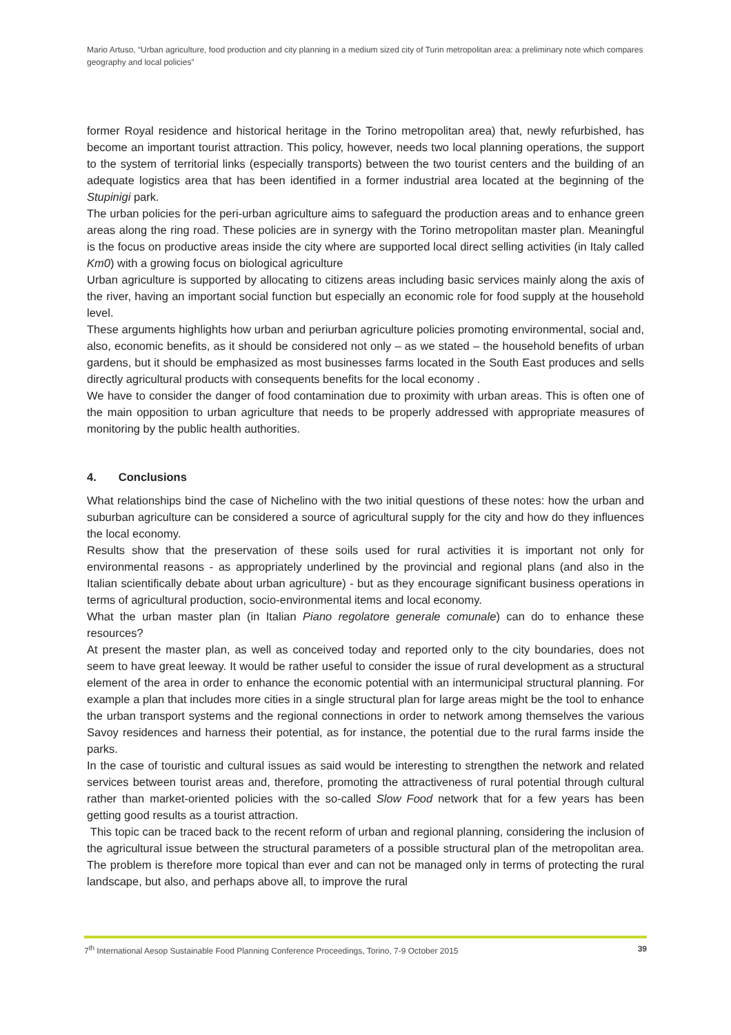Mario Artuso, “Urban agriculture, food production and city planning in a medium sized city of Turin metropolitan area: a preliminary note which compares geography and local policies”
former Royal residence and historical heritage in the Torino metropolitan area) that, newly refurbished, has become an important tourist attraction. This policy, however, needs two local planning operations, the support to the system of territorial links (especially transports) between the two tourist centers and the building of an adequate logistics area that has been identified in a former industrial area located at the beginning of the Stupinigi park.
The urban policies for the peri-urban agriculture aims to safeguard the production areas and to enhance green areas along the ring road. These policies are in synergy with the Torino metropolitan master plan. Meaningful is the focus on productive areas inside the city where are supported local direct selling activities (in Italy called Km0) with a growing focus on biological agriculture
Urban agriculture is supported by allocating to citizens areas including basic services mainly along the axis of the river, having an important social function but especially an economic role for food supply at the household level.
These arguments highlights how urban and periurban agriculture policies promoting environmental, social and, also, economic benefits, as it should be considered not only – as we stated – the household benefits of urban gardens, but it should be emphasized as most businesses farms located in the South East produces and sells directly agricultural products with consequents benefits for the local economy .
We have to consider the danger of food contamination due to proximity with urban areas. This is often one of the main opposition to urban agriculture that needs to be properly addressed with appropriate measures of monitoring by the public health authorities.
4. Conclusions
What relationships bind the case of Nichelino with the two initial questions of these notes: how the urban and suburban agriculture can be considered a source of agricultural supply for the city and how do they influences the local economy.
Results show that the preservation of these soils used for rural activities it is important not only for environmental reasons - as appropriately underlined by the provincial and regional plans (and also in the Italian scientifically debate about urban agriculture) - but as they encourage significant business operations in terms of agricultural production, socio-environmental items and local economy.
What the urban master plan (in Italian Piano regolatore generale comunale) can do to enhance these resources?
At present the master plan, as well as conceived today and reported only to the city boundaries, does not seem to have great leeway. It would be rather useful to consider the issue of rural development as a structural element of the area in order to enhance the economic potential with an intermunicipal structural planning. For example a plan that includes more cities in a single structural plan for large areas might be the tool to enhance the urban transport systems and the regional connections in order to network among themselves the various Savoy residences and harness their potential, as for instance, the potential due to the rural farms inside the parks.
In the case of touristic and cultural issues as said would be interesting to strengthen the network and related services between tourist areas and, therefore, promoting the attractiveness of rural potential through cultural rather than market-oriented policies with the so-called Slow Food network that for a few years has been getting good results as a tourist attraction.
This topic can be traced back to the recent reform of urban and regional planning, considering the inclusion of the agricultural issue between the structural parameters of a possible structural plan of the metropolitan area. The problem is therefore more topical than ever and can not be managed only in terms of protecting the rural landscape, but also, and perhaps above all, to improve the rural
7<sup>th</sup> International Aesop Sustainable Food Planning Conference Proceedings, Torino, 7-9 October 2015 39